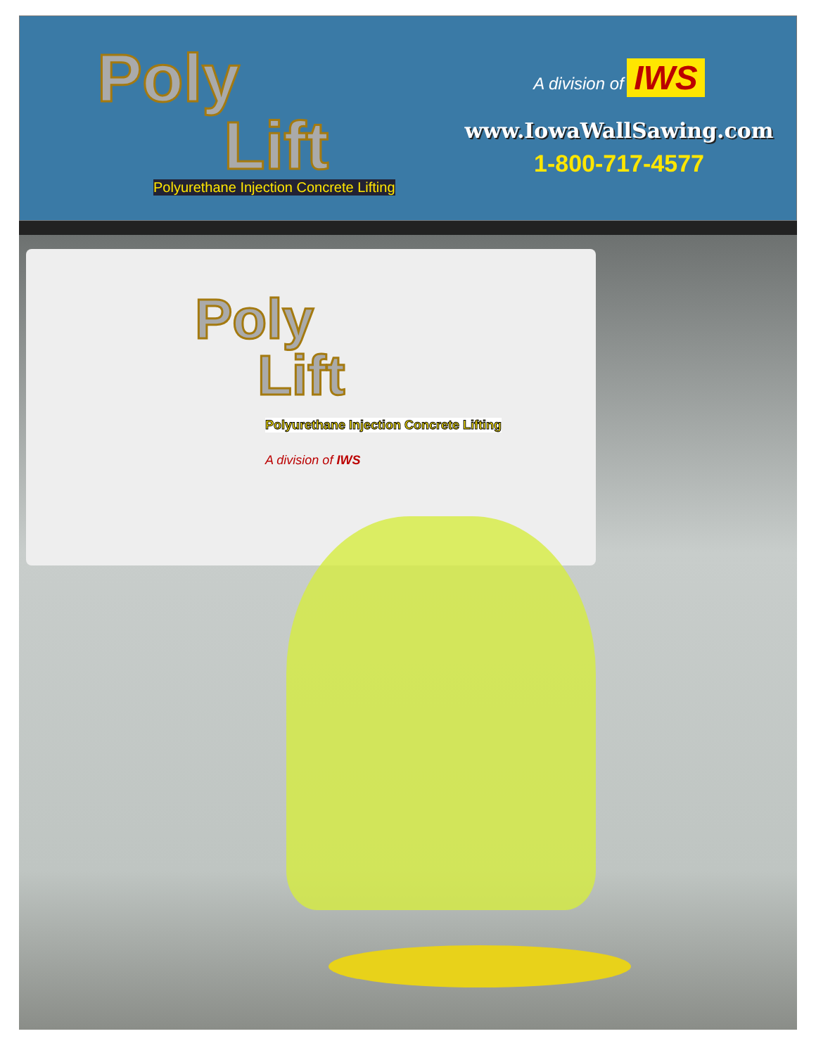Poly
Lift
Polyurethane Injection Concrete Lifting
A division of IWS
www.IowaWallSawing.com
1-800-717-4577
Poly
Lift
Polyurethane Injection Concrete Lifting
A division of IWS